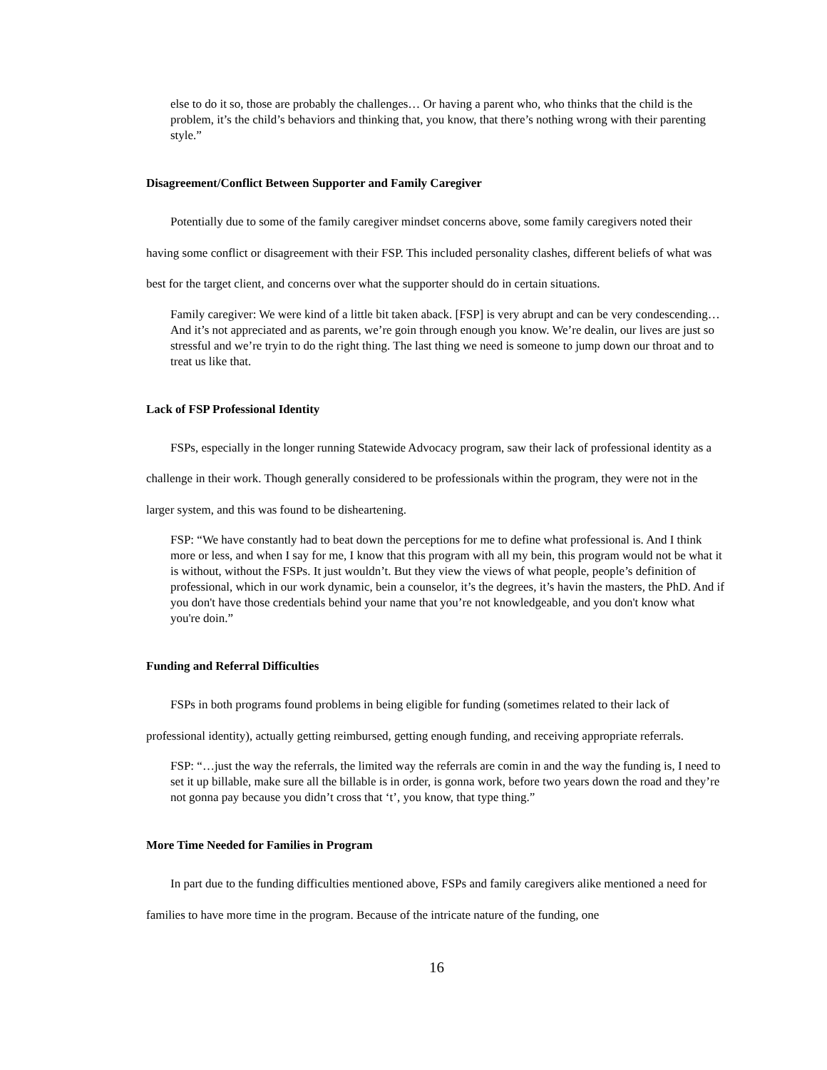else to do it so, those are probably the challenges… Or having a parent who, who thinks that the child is the problem, it’s the child’s behaviors and thinking that, you know, that there’s nothing wrong with their parenting style.”
Disagreement/Conflict Between Supporter and Family Caregiver
Potentially due to some of the family caregiver mindset concerns above, some family caregivers noted their having some conflict or disagreement with their FSP. This included personality clashes, different beliefs of what was best for the target client, and concerns over what the supporter should do in certain situations.
Family caregiver: We were kind of a little bit taken aback. [FSP] is very abrupt and can be very condescending… And it’s not appreciated and as parents, we’re goin through enough you know. We’re dealin, our lives are just so stressful and we’re tryin to do the right thing. The last thing we need is someone to jump down our throat and to treat us like that.
Lack of FSP Professional Identity
FSPs, especially in the longer running Statewide Advocacy program, saw their lack of professional identity as a challenge in their work. Though generally considered to be professionals within the program, they were not in the larger system, and this was found to be disheartening.
FSP: “We have constantly had to beat down the perceptions for me to define what professional is. And I think more or less, and when I say for me, I know that this program with all my bein, this program would not be what it is without, without the FSPs. It just wouldn’t. But they view the views of what people, people’s definition of professional, which in our work dynamic, bein a counselor, it’s the degrees, it’s havin the masters, the PhD. And if you don't have those credentials behind your name that you’re not knowledgeable, and you don't know what you're doin.”
Funding and Referral Difficulties
FSPs in both programs found problems in being eligible for funding (sometimes related to their lack of professional identity), actually getting reimbursed, getting enough funding, and receiving appropriate referrals.
FSP: “…just the way the referrals, the limited way the referrals are comin in and the way the funding is, I need to set it up billable, make sure all the billable is in order, is gonna work, before two years down the road and they’re not gonna pay because you didn’t cross that ‘t’, you know, that type thing.”
More Time Needed for Families in Program
In part due to the funding difficulties mentioned above, FSPs and family caregivers alike mentioned a need for families to have more time in the program. Because of the intricate nature of the funding, one
16